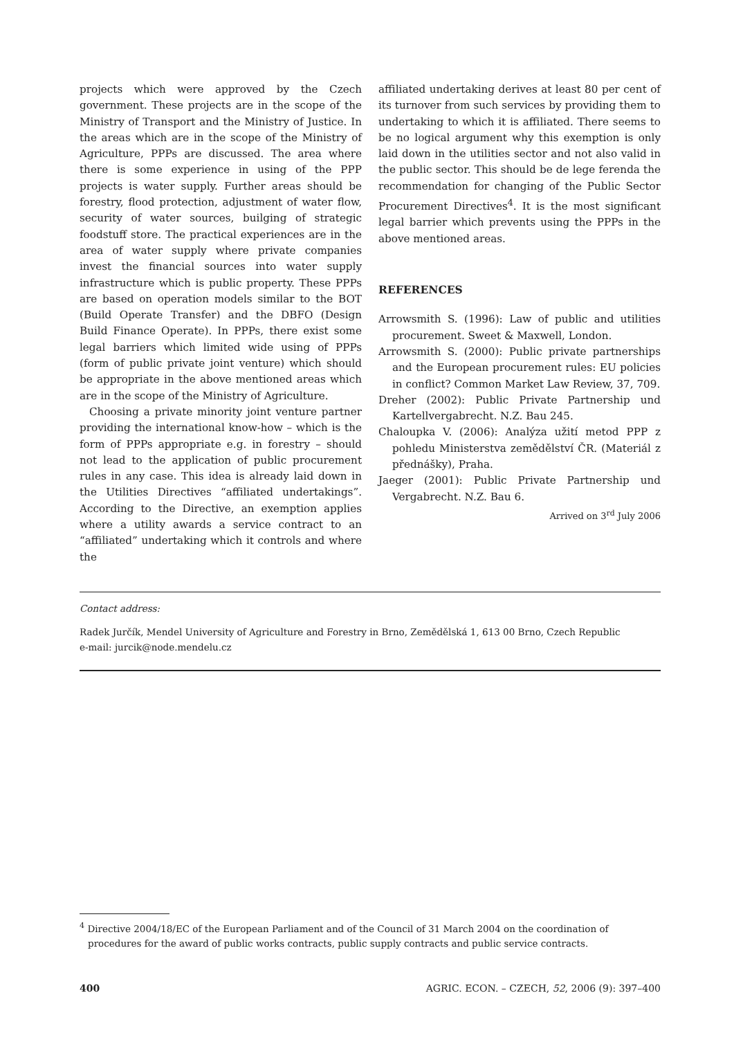projects which were approved by the Czech government. These projects are in the scope of the Ministry of Transport and the Ministry of Justice. In the areas which are in the scope of the Ministry of Agriculture, PPPs are discussed. The area where there is some experience in using of the PPP projects is water supply. Further areas should be forestry, flood protection, adjustment of water flow, security of water sources, builging of strategic foodstuff store. The practical experiences are in the area of water supply where private companies invest the financial sources into water supply infrastructure which is public property. These PPPs are based on operation models similar to the BOT (Build Operate Transfer) and the DBFO (Design Build Finance Operate). In PPPs, there exist some legal barriers which limited wide using of PPPs (form of public private joint venture) which should be appropriate in the above mentioned areas which are in the scope of the Ministry of Agriculture.
Choosing a private minority joint venture partner providing the international know-how – which is the form of PPPs appropriate e.g. in forestry – should not lead to the application of public procurement rules in any case. This idea is already laid down in the Utilities Directives “affiliated undertakings”. According to the Directive, an exemption applies where a utility awards a service contract to an “affiliated” undertaking which it controls and where the
affiliated undertaking derives at least 80 per cent of its turnover from such services by providing them to undertaking to which it is affiliated. There seems to be no logical argument why this exemption is only laid down in the utilities sector and not also valid in the public sector. This should be de lege ferenda the recommendation for changing of the Public Sector Procurement Directives<sup>4</sup>. It is the most significant legal barrier which prevents using the PPPs in the above mentioned areas.
REFERENCES
Arrowsmith S. (1996): Law of public and utilities procurement. Sweet & Maxwell, London.
Arrowsmith S. (2000): Public private partnerships and the European procurement rules: EU policies in conflict? Common Market Law Review, 37, 709.
Dreher (2002): Public Private Partnership und Kartellvergabrecht. N.Z. Bau 245.
Chaloupka V. (2006): Analýza užití metod PPP z pohledu Ministerstva zemědělství ČR. (Materiál z přednášky), Praha.
Jaeger (2001): Public Private Partnership und Vergabrecht. N.Z. Bau 6.
Arrived on 3<sup>rd</sup> July 2006
Contact address:
Radek Jurčík, Mendel University of Agriculture and Forestry in Brno, Zemědělská 1, 613 00 Brno, Czech Republic
e-mail: jurcik@node.mendelu.cz
<sup>4</sup> Directive 2004/18/EC of the European Parliament and of the Council of 31 March 2004 on the coordination of procedures for the award of public works contracts, public supply contracts and public service contracts.
400 AGRIC. ECON. – CZECH, 52, 2006 (9): 397–400